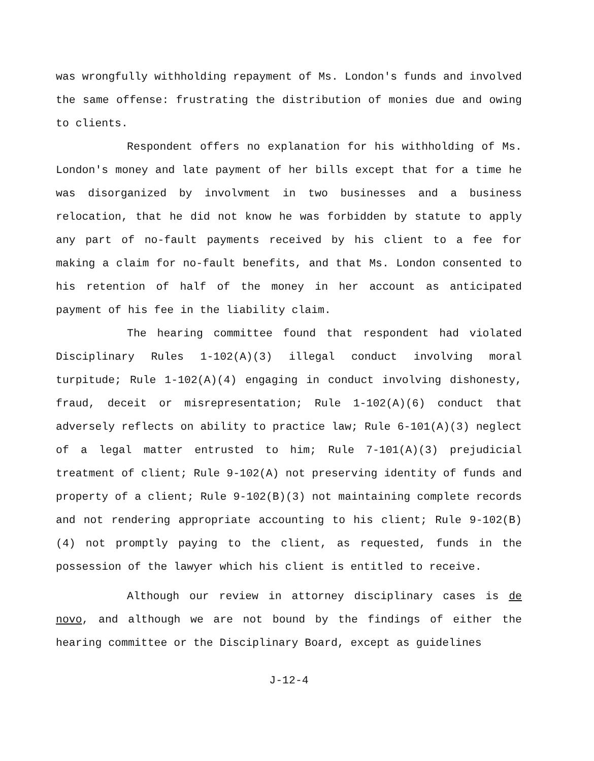was wrongfully withholding repayment of Ms. London's funds and involved the same offense: frustrating the distribution of monies due and owing to clients.
Respondent offers no explanation for his withholding of Ms. London's money and late payment of her bills except that for a time he was disorganized by involvment in two businesses and a business relocation, that he did not know he was forbidden by statute to apply any part of no-fault payments received by his client to a fee for making a claim for no-fault benefits, and that Ms. London consented to his retention of half of the money in her account as anticipated payment of his fee in the liability claim.
The hearing committee found that respondent had violated Disciplinary Rules 1-102(A)(3) illegal conduct involving moral turpitude; Rule 1-102(A)(4) engaging in conduct involving dishonesty, fraud, deceit or misrepresentation; Rule 1-102(A)(6) conduct that adversely reflects on ability to practice law; Rule 6-101(A)(3) neglect of a legal matter entrusted to him; Rule 7-101(A)(3) prejudicial treatment of client; Rule 9-102(A) not preserving identity of funds and property of a client; Rule 9-102(B)(3) not maintaining complete records and not rendering appropriate accounting to his client; Rule 9-102(B)(4) not promptly paying to the client, as requested, funds in the possession of the lawyer which his client is entitled to receive.
Although our review in attorney disciplinary cases is de novo, and although we are not bound by the findings of either the hearing committee or the Disciplinary Board, except as guidelines
J-12-4